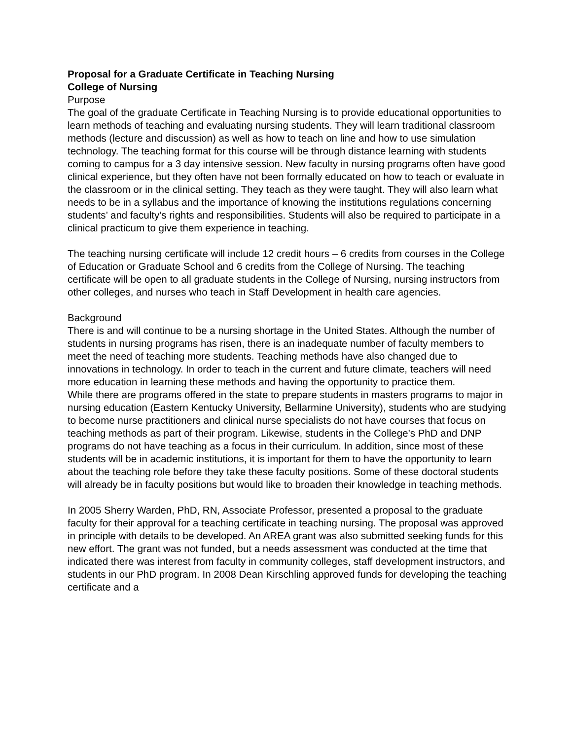Proposal for a Graduate Certificate in Teaching Nursing
College of Nursing
Purpose
The goal of the graduate Certificate in Teaching Nursing is to provide educational opportunities to learn methods of teaching and evaluating nursing students. They will learn traditional classroom methods (lecture and discussion) as well as how to teach on line and how to use simulation technology. The teaching format for this course will be through distance learning with students coming to campus for a 3 day intensive session. New faculty in nursing programs often have good clinical experience, but they often have not been formally educated on how to teach or evaluate in the classroom or in the clinical setting. They teach as they were taught. They will also learn what needs to be in a syllabus and the importance of knowing the institutions regulations concerning students’ and faculty’s rights and responsibilities. Students will also be required to participate in a clinical practicum to give them experience in teaching.
The teaching nursing certificate will include 12 credit hours – 6 credits from courses in the College of Education or Graduate School and 6 credits from the College of Nursing. The teaching certificate will be open to all graduate students in the College of Nursing, nursing instructors from other colleges, and nurses who teach in Staff Development in health care agencies.
Background
There is and will continue to be a nursing shortage in the United States. Although the number of students in nursing programs has risen, there is an inadequate number of faculty members to meet the need of teaching more students. Teaching methods have also changed due to innovations in technology. In order to teach in the current and future climate, teachers will need more education in learning these methods and having the opportunity to practice them.
While there are programs offered in the state to prepare students in masters programs to major in nursing education (Eastern Kentucky University, Bellarmine University), students who are studying to become nurse practitioners and clinical nurse specialists do not have courses that focus on teaching methods as part of their program. Likewise, students in the College’s PhD and DNP programs do not have teaching as a focus in their curriculum. In addition, since most of these students will be in academic institutions, it is important for them to have the opportunity to learn about the teaching role before they take these faculty positions. Some of these doctoral students will already be in faculty positions but would like to broaden their knowledge in teaching methods.
In 2005 Sherry Warden, PhD, RN, Associate Professor, presented a proposal to the graduate faculty for their approval for a teaching certificate in teaching nursing. The proposal was approved in principle with details to be developed. An AREA grant was also submitted seeking funds for this new effort. The grant was not funded, but a needs assessment was conducted at the time that indicated there was interest from faculty in community colleges, staff development instructors, and students in our PhD program. In 2008 Dean Kirschling approved funds for developing the teaching certificate and a